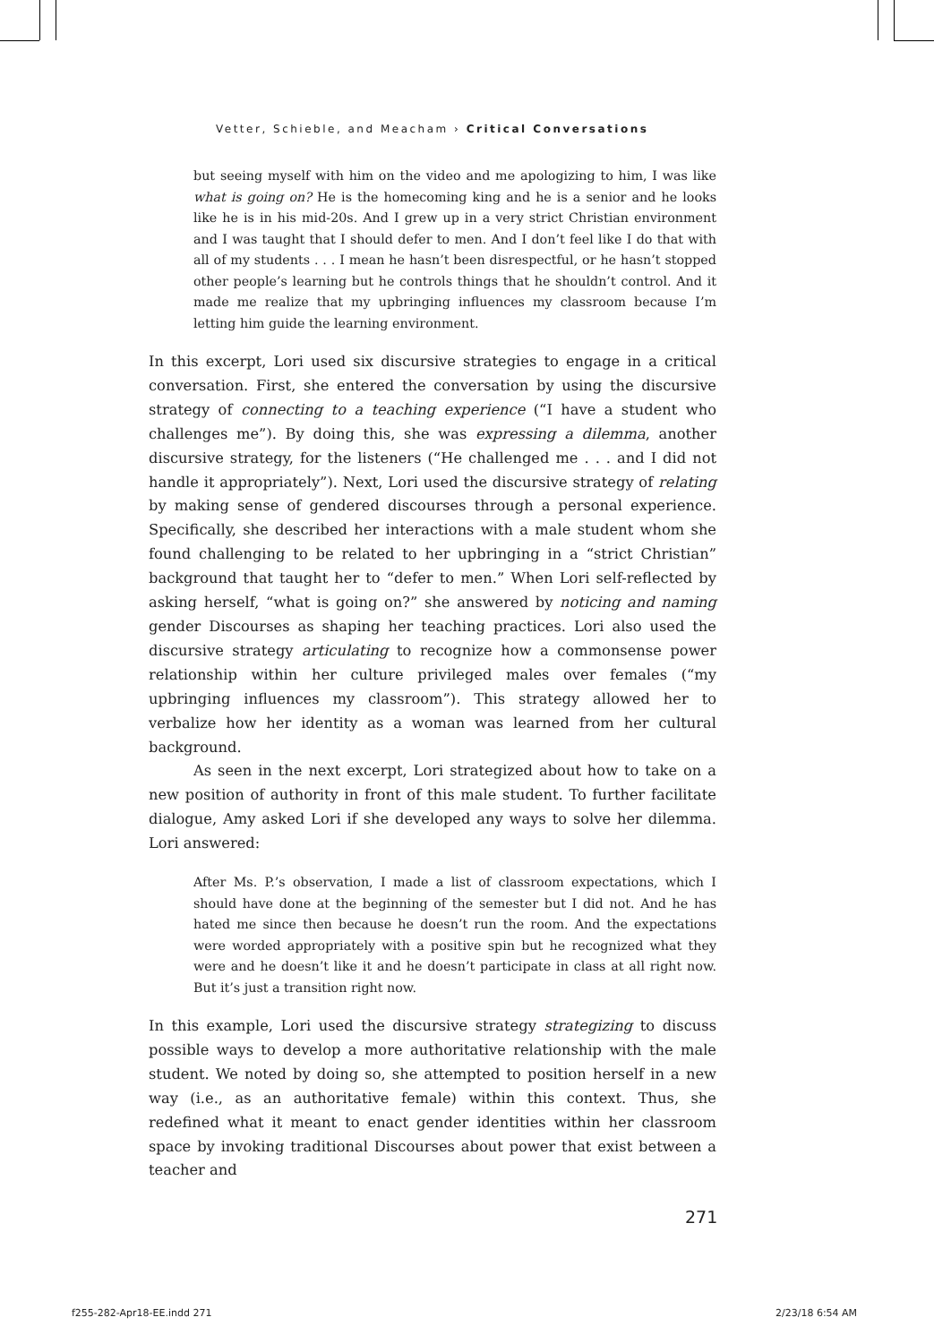Vetter, Schieble, and Meacham › Critical Conversations
but seeing myself with him on the video and me apologizing to him, I was like what is going on? He is the homecoming king and he is a senior and he looks like he is in his mid-20s. And I grew up in a very strict Christian environment and I was taught that I should defer to men. And I don’t feel like I do that with all of my students . . . I mean he hasn’t been disrespectful, or he hasn’t stopped other people’s learning but he controls things that he shouldn’t control. And it made me realize that my upbringing influences my classroom because I’m letting him guide the learning environment.
In this excerpt, Lori used six discursive strategies to engage in a critical conversation. First, she entered the conversation by using the discursive strategy of connecting to a teaching experience (“I have a student who challenges me”). By doing this, she was expressing a dilemma, another discursive strategy, for the listeners (“He challenged me . . . and I did not handle it appropriately”). Next, Lori used the discursive strategy of relating by making sense of gendered discourses through a personal experience. Specifically, she described her interactions with a male student whom she found challenging to be related to her upbringing in a “strict Christian” background that taught her to “defer to men.” When Lori self-reflected by asking herself, “what is going on?” she answered by noticing and naming gender Discourses as shaping her teaching practices. Lori also used the discursive strategy articulating to recognize how a commonsense power relationship within her culture privileged males over females (“my upbringing influences my classroom”). This strategy allowed her to verbalize how her identity as a woman was learned from her cultural background.
As seen in the next excerpt, Lori strategized about how to take on a new position of authority in front of this male student. To further facilitate dialogue, Amy asked Lori if she developed any ways to solve her dilemma. Lori answered:
After Ms. P.’s observation, I made a list of classroom expectations, which I should have done at the beginning of the semester but I did not. And he has hated me since then because he doesn’t run the room. And the expectations were worded appropriately with a positive spin but he recognized what they were and he doesn’t like it and he doesn’t participate in class at all right now. But it’s just a transition right now.
In this example, Lori used the discursive strategy strategizing to discuss possible ways to develop a more authoritative relationship with the male student. We noted by doing so, she attempted to position herself in a new way (i.e., as an authoritative female) within this context. Thus, she redefined what it meant to enact gender identities within her classroom space by invoking traditional Discourses about power that exist between a teacher and
271
f255-282-Apr18-EE.indd 271 2/23/18 6:54 AM